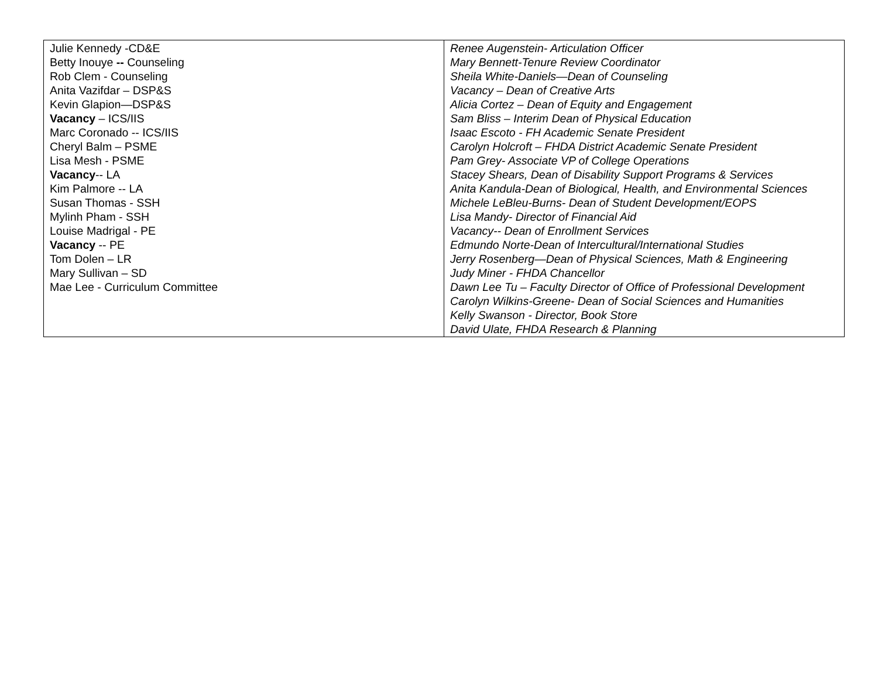| Julie Kennedy -CD&E Betty Inouye -- Counseling Rob Clem - Counseling Anita Vazifdar – DSP&S Kevin Glapion—DSP&S Vacancy – ICS/IIS Marc Coronado -- ICS/IIS Cheryl Balm – PSME Lisa Mesh - PSME Vacancy -- LA Kim Palmore -- LA Susan Thomas - SSH Mylinh Pham - SSH Louise Madrigal - PE Vacancy -- PE Tom Dolen – LR Mary Sullivan – SD Mae Lee - Curriculum Committee | Renee Augenstein- Articulation Officer Mary Bennett-Tenure Review Coordinator Sheila White-Daniels—Dean of Counseling Vacancy – Dean of Creative Arts Alicia Cortez – Dean of Equity and Engagement Sam Bliss – Interim Dean of Physical Education Isaac Escoto - FH Academic Senate President Carolyn Holcroft – FHDA District Academic Senate President Pam Grey- Associate VP of College Operations Stacey Shears, Dean of Disability Support Programs & Services Anita Kandula-Dean of Biological, Health, and Environmental Sciences Michele LeBleu-Burns- Dean of Student Development/EOPS Lisa Mandy- Director of Financial Aid Vacancy-- Dean of Enrollment Services Edmundo Norte-Dean of Intercultural/International Studies Jerry Rosenberg—Dean of Physical Sciences, Math & Engineering Judy Miner - FHDA Chancellor Dawn Lee Tu – Faculty Director of Office of Professional Development Carolyn Wilkins-Greene- Dean of Social Sciences and Humanities Kelly Swanson - Director, Book Store David Ulate, FHDA Research & Planning |